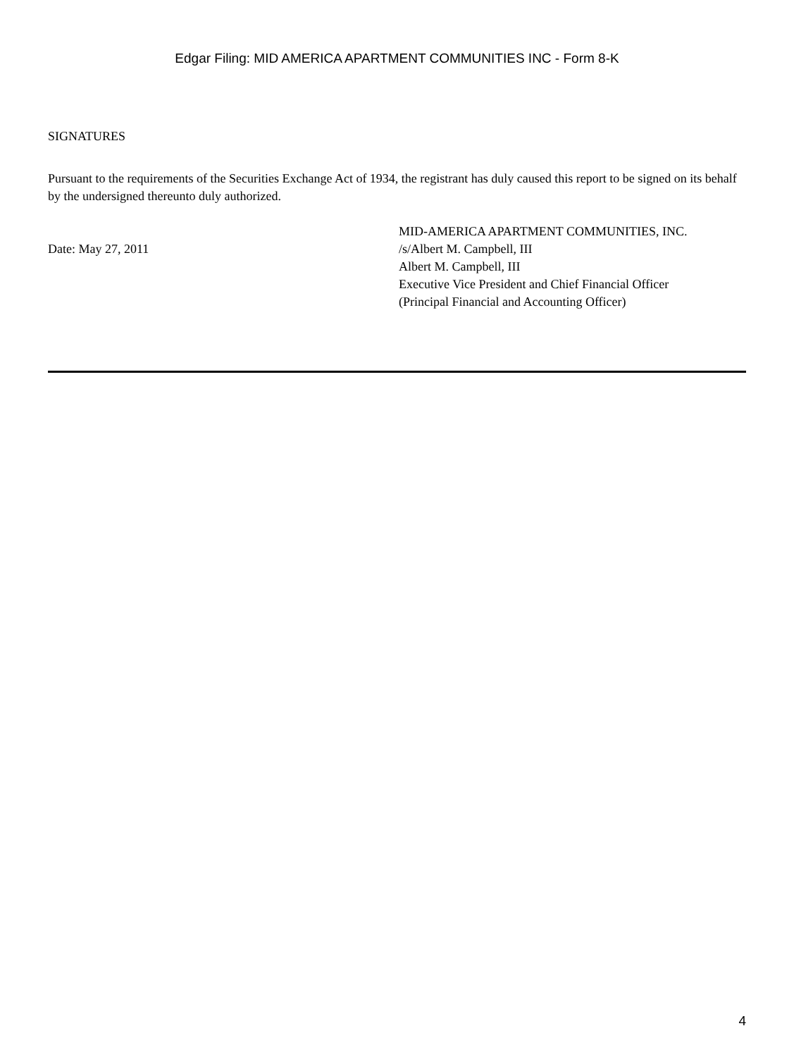Edgar Filing: MID AMERICA APARTMENT COMMUNITIES INC - Form 8-K
SIGNATURES
Pursuant to the requirements of the Securities Exchange Act of 1934, the registrant has duly caused this report to be signed on its behalf by the undersigned thereunto duly authorized.
Date: May 27, 2011
MID-AMERICA APARTMENT COMMUNITIES, INC.
/s/Albert M. Campbell, III
Albert M. Campbell, III
Executive Vice President and Chief Financial Officer
(Principal Financial and Accounting Officer)
4